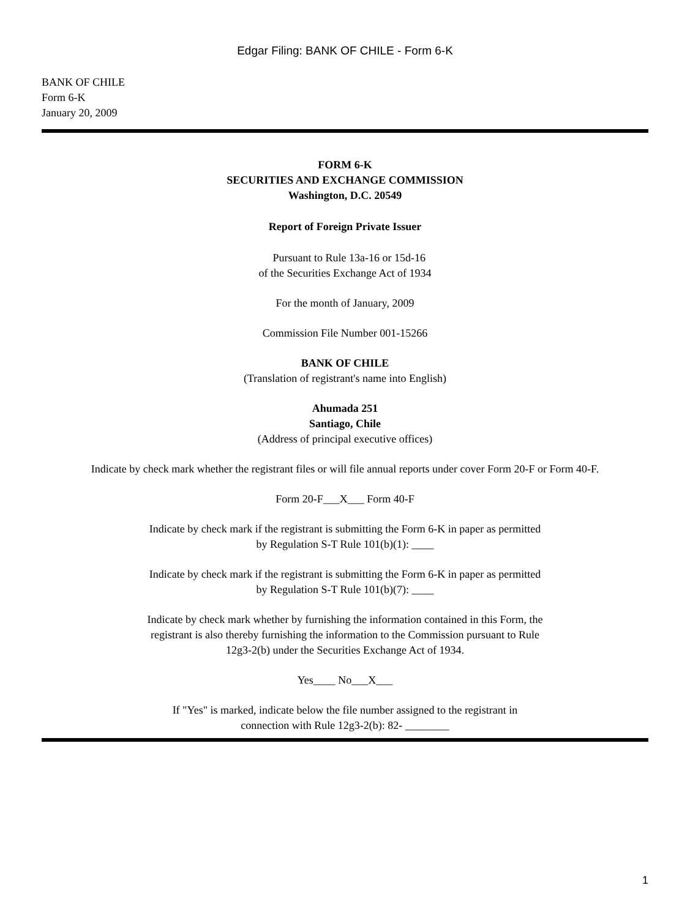Edgar Filing: BANK OF CHILE - Form 6-K
BANK OF CHILE
Form 6-K
January 20, 2009
FORM 6-K
SECURITIES AND EXCHANGE COMMISSION
Washington, D.C. 20549
Report of Foreign Private Issuer
Pursuant to Rule 13a-16 or 15d-16
of the Securities Exchange Act of 1934
For the month of January, 2009
Commission File Number 001-15266
BANK OF CHILE
(Translation of registrant's name into English)
Ahumada 251
Santiago, Chile
(Address of principal executive offices)
Indicate by check mark whether the registrant files or will file annual reports under cover Form 20-F or Form 40-F.
Form 20-F___X___ Form 40-F
Indicate by check mark if the registrant is submitting the Form 6-K in paper as permitted
by Regulation S-T Rule 101(b)(1): ____
Indicate by check mark if the registrant is submitting the Form 6-K in paper as permitted
by Regulation S-T Rule 101(b)(7): ____
Indicate by check mark whether by furnishing the information contained in this Form, the
registrant is also thereby furnishing the information to the Commission pursuant to Rule
12g3-2(b) under the Securities Exchange Act of 1934.
Yes____ No___X___
If "Yes" is marked, indicate below the file number assigned to the registrant in
connection with Rule 12g3-2(b): 82- ________
1